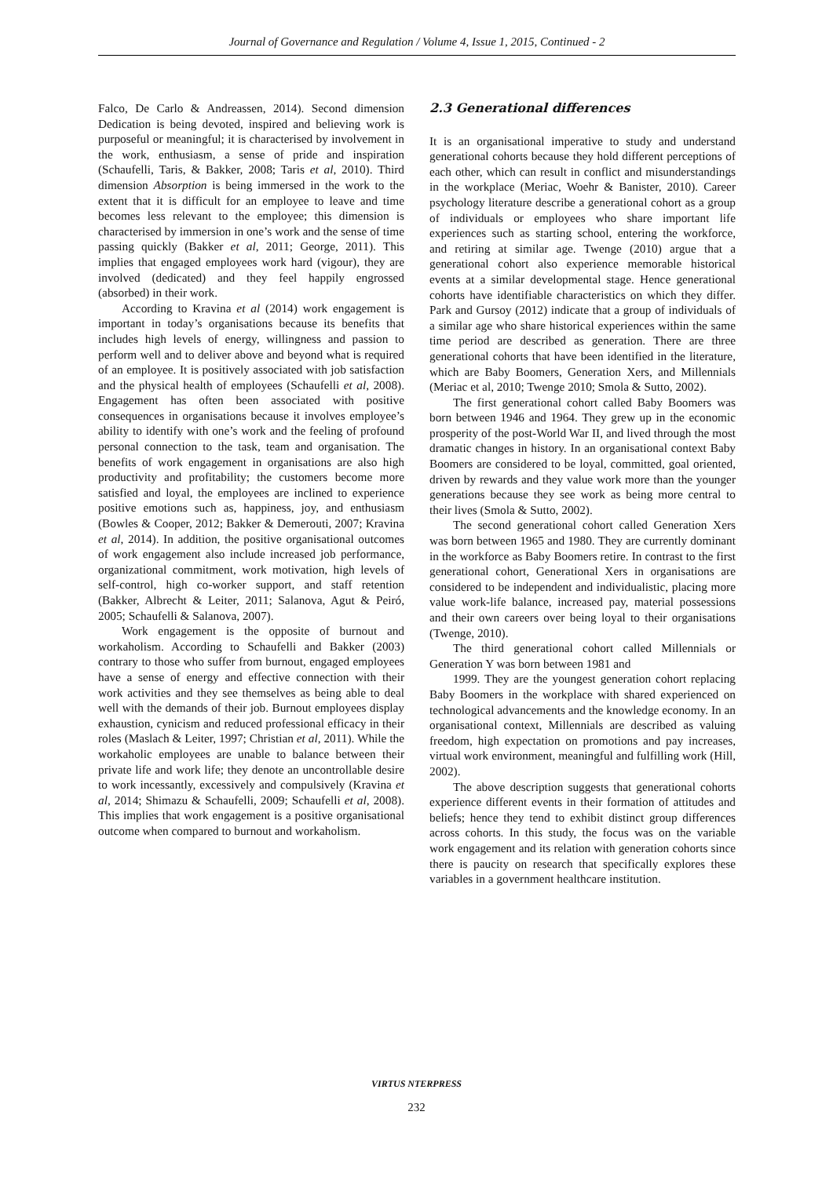Journal of Governance and Regulation / Volume 4, Issue 1, 2015, Continued - 2
Falco, De Carlo & Andreassen, 2014). Second dimension Dedication is being devoted, inspired and believing work is purposeful or meaningful; it is characterised by involvement in the work, enthusiasm, a sense of pride and inspiration (Schaufelli, Taris, & Bakker, 2008; Taris et al, 2010). Third dimension Absorption is being immersed in the work to the extent that it is difficult for an employee to leave and time becomes less relevant to the employee; this dimension is characterised by immersion in one’s work and the sense of time passing quickly (Bakker et al, 2011; George, 2011). This implies that engaged employees work hard (vigour), they are involved (dedicated) and they feel happily engrossed (absorbed) in their work.
According to Kravina et al (2014) work engagement is important in today’s organisations because its benefits that includes high levels of energy, willingness and passion to perform well and to deliver above and beyond what is required of an employee. It is positively associated with job satisfaction and the physical health of employees (Schaufelli et al, 2008). Engagement has often been associated with positive consequences in organisations because it involves employee’s ability to identify with one’s work and the feeling of profound personal connection to the task, team and organisation. The benefits of work engagement in organisations are also high productivity and profitability; the customers become more satisfied and loyal, the employees are inclined to experience positive emotions such as, happiness, joy, and enthusiasm (Bowles & Cooper, 2012; Bakker & Demerouti, 2007; Kravina et al, 2014). In addition, the positive organisational outcomes of work engagement also include increased job performance, organizational commitment, work motivation, high levels of self-control, high co-worker support, and staff retention (Bakker, Albrecht & Leiter, 2011; Salanova, Agut & Peiró, 2005; Schaufelli & Salanova, 2007).
Work engagement is the opposite of burnout and workaholism. According to Schaufelli and Bakker (2003) contrary to those who suffer from burnout, engaged employees have a sense of energy and effective connection with their work activities and they see themselves as being able to deal well with the demands of their job. Burnout employees display exhaustion, cynicism and reduced professional efficacy in their roles (Maslach & Leiter, 1997; Christian et al, 2011). While the workaholic employees are unable to balance between their private life and work life; they denote an uncontrollable desire to work incessantly, excessively and compulsively (Kravina et al, 2014; Shimazu & Schaufelli, 2009; Schaufelli et al, 2008). This implies that work engagement is a positive organisational outcome when compared to burnout and workaholism.
2.3 Generational differences
It is an organisational imperative to study and understand generational cohorts because they hold different perceptions of each other, which can result in conflict and misunderstandings in the workplace (Meriac, Woehr & Banister, 2010). Career psychology literature describe a generational cohort as a group of individuals or employees who share important life experiences such as starting school, entering the workforce, and retiring at similar age. Twenge (2010) argue that a generational cohort also experience memorable historical events at a similar developmental stage. Hence generational cohorts have identifiable characteristics on which they differ. Park and Gursoy (2012) indicate that a group of individuals of a similar age who share historical experiences within the same time period are described as generation. There are three generational cohorts that have been identified in the literature, which are Baby Boomers, Generation Xers, and Millennials (Meriac et al, 2010; Twenge 2010; Smola & Sutto, 2002).
The first generational cohort called Baby Boomers was born between 1946 and 1964. They grew up in the economic prosperity of the post-World War II, and lived through the most dramatic changes in history. In an organisational context Baby Boomers are considered to be loyal, committed, goal oriented, driven by rewards and they value work more than the younger generations because they see work as being more central to their lives (Smola & Sutto, 2002).
The second generational cohort called Generation Xers was born between 1965 and 1980. They are currently dominant in the workforce as Baby Boomers retire. In contrast to the first generational cohort, Generational Xers in organisations are considered to be independent and individualistic, placing more value work-life balance, increased pay, material possessions and their own careers over being loyal to their organisations (Twenge, 2010).
The third generational cohort called Millennials or Generation Y was born between 1981 and
1999. They are the youngest generation cohort replacing Baby Boomers in the workplace with shared experienced on technological advancements and the knowledge economy. In an organisational context, Millennials are described as valuing freedom, high expectation on promotions and pay increases, virtual work environment, meaningful and fulfilling work (Hill, 2002).
The above description suggests that generational cohorts experience different events in their formation of attitudes and beliefs; hence they tend to exhibit distinct group differences across cohorts. In this study, the focus was on the variable work engagement and its relation with generation cohorts since there is paucity on research that specifically explores these variables in a government healthcare institution.
VIRTUS NTERPRESS
232